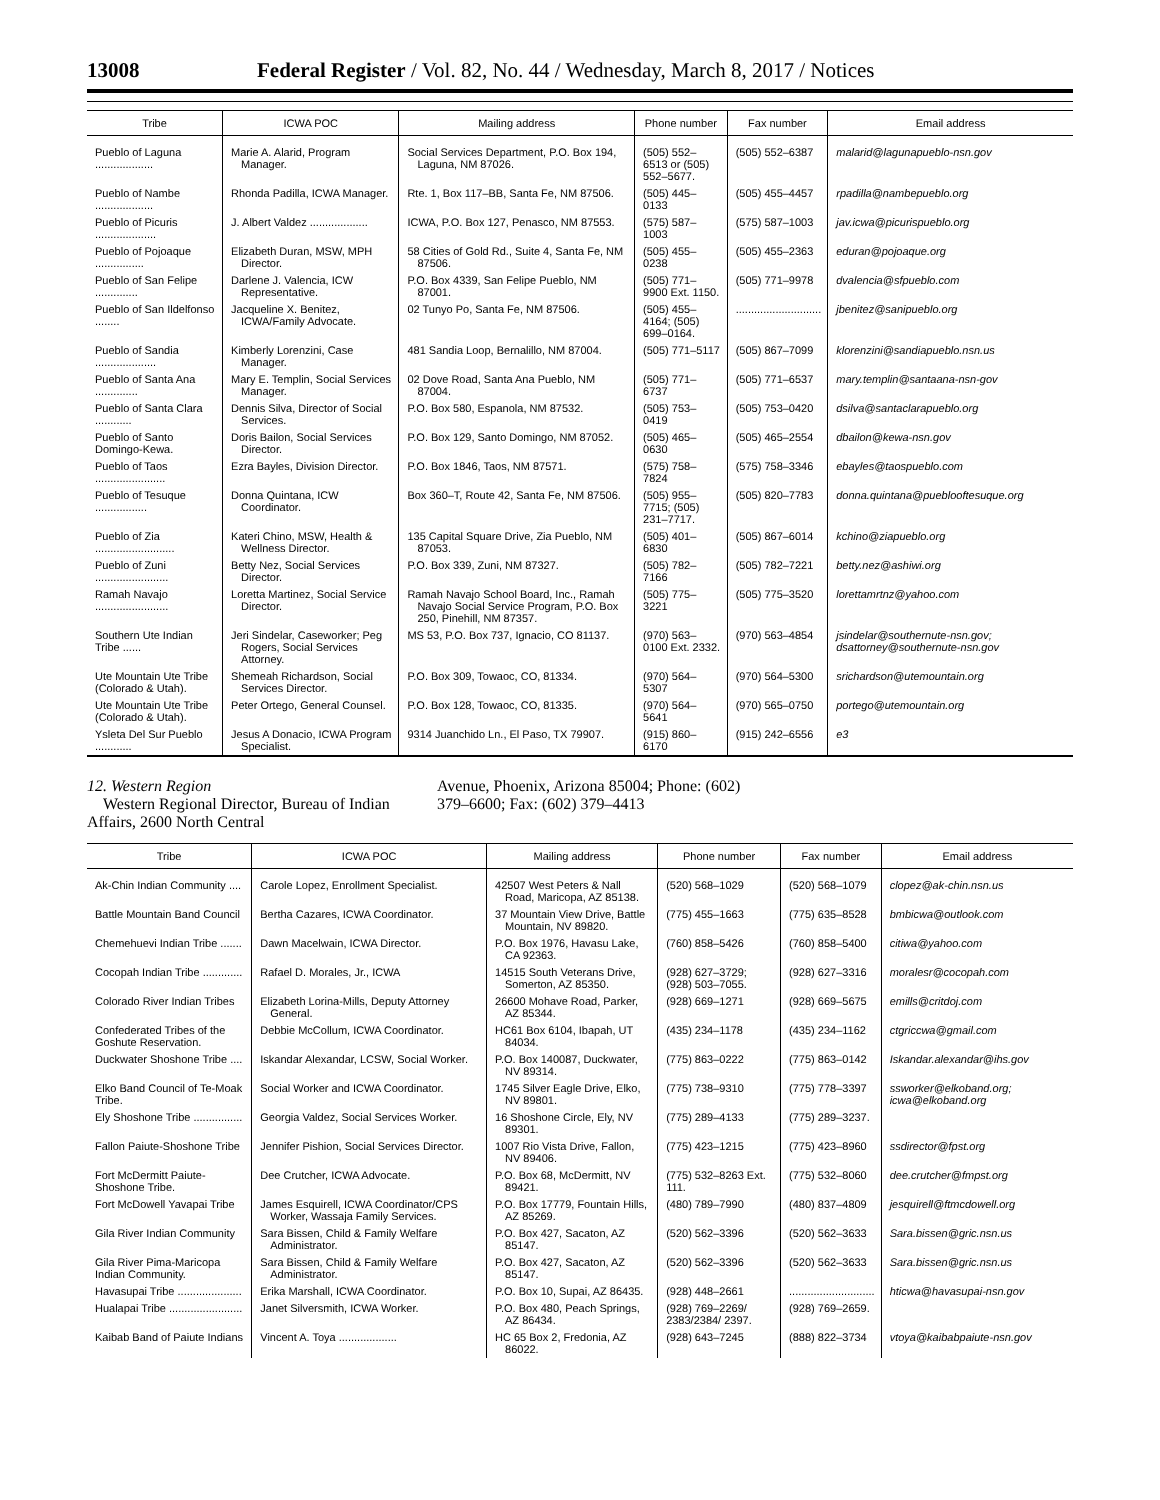13008 Federal Register / Vol. 82, No. 44 / Wednesday, March 8, 2017 / Notices
| Tribe | ICWA POC | Mailing address | Phone number | Fax number | Email address |
| --- | --- | --- | --- | --- | --- |
| Pueblo of Laguna ................... | Marie A. Alarid, Program Manager. | Social Services Department, P.O. Box 194, Laguna, NM 87026. | (505) 552–6513 or (505) 552–5677. | (505) 552–6387 | malarid@lagunapueblo-nsn.gov |
| Pueblo of Nambe ................... | Rhonda Padilla, ICWA Manager. | Rte. 1, Box 117–BB, Santa Fe, NM 87506. | (505) 445–0133 | (505) 455–4457 | rpadilla@nambepueblo.org |
| Pueblo of Picuris .................... | J. Albert Valdez ................... | ICWA, P.O. Box 127, Penasco, NM 87553. | (575) 587–1003 | (575) 587–1003 | jav.icwa@picurispueblo.org |
| Pueblo of Pojoaque ................ | Elizabeth Duran, MSW, MPH Director. | 58 Cities of Gold Rd., Suite 4, Santa Fe, NM 87506. | (505) 455–0238 | (505) 455–2363 | eduran@pojoaque.org |
| Pueblo of San Felipe .............. | Darlene J. Valencia, ICW Representative. | P.O. Box 4339, San Felipe Pueblo, NM 87001. | (505) 771–9900 Ext. 1150. | (505) 771–9978 | dvalencia@sfpueblo.com |
| Pueblo of San Ildelfonso ........ | Jacqueline X. Benitez, ICWA/Family Advocate. | 02 Tunyo Po, Santa Fe, NM 87506. | (505) 455–4164; (505) 699–0164. | ............................ | jbenitez@sanipueblo.org |
| Pueblo of Sandia .................... | Kimberly Lorenzini, Case Manager. | 481 Sandia Loop, Bernalillo, NM 87004. | (505) 771–5117 | (505) 867–7099 | klorenzini@sandiapueblo.nsn.us |
| Pueblo of Santa Ana .............. | Mary E. Templin, Social Services Manager. | 02 Dove Road, Santa Ana Pueblo, NM 87004. | (505) 771–6737 | (505) 771–6537 | mary.templin@santaana-nsn-gov |
| Pueblo of Santa Clara ............ | Dennis Silva, Director of Social Services. | P.O. Box 580, Espanola, NM 87532. | (505) 753–0419 | (505) 753–0420 | dsilva@santaclarapueblo.org |
| Pueblo of Santo Domingo-Kewa. | Doris Bailon, Social Services Director. | P.O. Box 129, Santo Domingo, NM 87052. | (505) 465–0630 | (505) 465–2554 | dbailon@kewa-nsn.gov |
| Pueblo of Taos ....................... | Ezra Bayles, Division Director. | P.O. Box 1846, Taos, NM 87571. | (575) 758–7824 | (575) 758–3346 | ebayles@taospueblo.com |
| Pueblo of Tesuque ................. | Donna Quintana, ICW Coordinator. | Box 360–T, Route 42, Santa Fe, NM 87506. | (505) 955–7715; (505) 231–7717. | (505) 820–7783 | donna.quintana@pueblooftesuque.org |
| Pueblo of Zia .......................... | Kateri Chino, MSW, Health & Wellness Director. | 135 Capital Square Drive, Zia Pueblo, NM 87053. | (505) 401–6830 | (505) 867–6014 | kchino@ziapueblo.org |
| Pueblo of Zuni ........................ | Betty Nez, Social Services Director. | P.O. Box 339, Zuni, NM 87327. | (505) 782–7166 | (505) 782–7221 | betty.nez@ashiwi.org |
| Ramah Navajo ........................ | Loretta Martinez, Social Service Director. | Ramah Navajo School Board, Inc., Ramah Navajo Social Service Program, P.O. Box 250, Pinehill, NM 87357. | (505) 775–3221 | (505) 775–3520 | lorettamrtnz@yahoo.com |
| Southern Ute Indian Tribe ...... | Jeri Sindelar, Caseworker; Peg Rogers, Social Services Attorney. | MS 53, P.O. Box 737, Ignacio, CO 81137. | (970) 563–0100 Ext. 2332. | (970) 563–4854 | jsindelar@southernute-nsn.gov; dsattorney@southernute-nsn.gov |
| Ute Mountain Ute Tribe (Colorado & Utah). | Shemeah Richardson, Social Services Director. | P.O. Box 309, Towaoc, CO, 81334. | (970) 564–5307 | (970) 564–5300 | srichardson@utemountain.org |
| Ute Mountain Ute Tribe (Colorado & Utah). | Peter Ortego, General Counsel. | P.O. Box 128, Towaoc, CO, 81335. | (970) 564–5641 | (970) 565–0750 | portego@utemountain.org |
| Ysleta Del Sur Pueblo ............ | Jesus A Donacio, ICWA Program Specialist. | 9314 Juanchido Ln., El Paso, TX 79907. | (915) 860–6170 | (915) 242–6556 | e3 |
12. Western Region
Western Regional Director, Bureau of Indian Affairs, 2600 North Central
Avenue, Phoenix, Arizona 85004; Phone: (602) 379–6600; Fax: (602) 379–4413
| Tribe | ICWA POC | Mailing address | Phone number | Fax number | Email address |
| --- | --- | --- | --- | --- | --- |
| Ak-Chin Indian Community .... | Carole Lopez, Enrollment Specialist. | 42507 West Peters & Nall Road, Maricopa, AZ 85138. | (520) 568–1029 | (520) 568–1079 | clopez@ak-chin.nsn.us |
| Battle Mountain Band Council | Bertha Cazares, ICWA Coordinator. | 37 Mountain View Drive, Battle Mountain, NV 89820. | (775) 455–1663 | (775) 635–8528 | bmbicwa@outlook.com |
| Chemehuevi Indian Tribe ....... | Dawn Macelwain, ICWA Director. | P.O. Box 1976, Havasu Lake, CA 92363. | (760) 858–5426 | (760) 858–5400 | citiwa@yahoo.com |
| Cocopah Indian Tribe ............. | Rafael D. Morales, Jr., ICWA | 14515 South Veterans Drive, Somerton, AZ 85350. | (928) 627–3729; (928) 503–7055. | (928) 627–3316 | moralesr@cocopah.com |
| Colorado River Indian Tribes | Elizabeth Lorina-Mills, Deputy Attorney General. | 26600 Mohave Road, Parker, AZ 85344. | (928) 669–1271 | (928) 669–5675 | emills@critdoj.com |
| Confederated Tribes of the Goshute Reservation. | Debbie McCollum, ICWA Coordinator. | HC61 Box 6104, Ibapah, UT 84034. | (435) 234–1178 | (435) 234–1162 | ctgriccwa@gmail.com |
| Duckwater Shoshone Tribe .... | Iskandar Alexandar, LCSW, Social Worker. | P.O. Box 140087, Duckwater, NV 89314. | (775) 863–0222 | (775) 863–0142 | Iskandar.alexandar@ihs.gov |
| Elko Band Council of Te-Moak Tribe. | Social Worker and ICWA Coordinator. | 1745 Silver Eagle Drive, Elko, NV 89801. | (775) 738–9310 | (775) 778–3397 | ssworker@elkoband.org; icwa@elkoband.org |
| Ely Shoshone Tribe ................ | Georgia Valdez, Social Services Worker. | 16 Shoshone Circle, Ely, NV 89301. | (775) 289–4133 | (775) 289–3237. | |
| Fallon Paiute-Shoshone Tribe | Jennifer Pishion, Social Services Director. | 1007 Rio Vista Drive, Fallon, NV 89406. | (775) 423–1215 | (775) 423–8960 | ssdirector@fpst.org |
| Fort McDermitt Paiute-Shoshone Tribe. | Dee Crutcher, ICWA Advocate. | P.O. Box 68, McDermitt, NV 89421. | (775) 532–8263 Ext. 111. | (775) 532–8060 | dee.crutcher@fmpst.org |
| Fort McDowell Yavapai Tribe | James Esquirell, ICWA Coordinator/CPS Worker, Wassaja Family Services. | P.O. Box 17779, Fountain Hills, AZ 85269. | (480) 789–7990 | (480) 837–4809 | jesquirell@ftmcdowell.org |
| Gila River Indian Community | Sara Bissen, Child & Family Welfare Administrator. | P.O. Box 427, Sacaton, AZ 85147. | (520) 562–3396 | (520) 562–3633 | Sara.bissen@gric.nsn.us |
| Gila River Pima-Maricopa Indian Community. | Sara Bissen, Child & Family Welfare Administrator. | P.O. Box 427, Sacaton, AZ 85147. | (520) 562–3396 | (520) 562–3633 | Sara.bissen@gric.nsn.us |
| Havasupai Tribe ..................... | Erika Marshall, ICWA Coordinator. | P.O. Box 10, Supai, AZ 86435. | (928) 448–2661 | ............................ | hticwa@havasupai-nsn.gov |
| Hualapai Tribe ........................ | Janet Silversmith, ICWA Worker. | P.O. Box 480, Peach Springs, AZ 86434. | (928) 769–2269/ 2383/2384/ 2397. | (928) 769–2659. | |
| Kaibab Band of Paiute Indians | Vincent A. Toya ................... | HC 65 Box 2, Fredonia, AZ 86022. | (928) 643–7245 | (888) 822–3734 | vtoya@kaibabpaiute-nsn.gov |